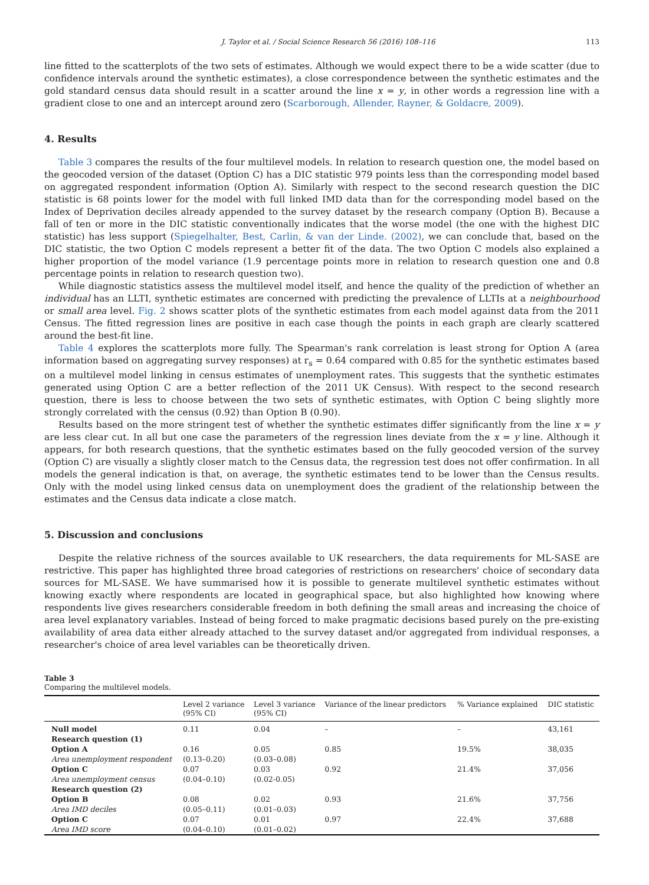J. Taylor et al. / Social Science Research 56 (2016) 108–116 113
line fitted to the scatterplots of the two sets of estimates. Although we would expect there to be a wide scatter (due to confidence intervals around the synthetic estimates), a close correspondence between the synthetic estimates and the gold standard census data should result in a scatter around the line x = y, in other words a regression line with a gradient close to one and an intercept around zero (Scarborough, Allender, Rayner, & Goldacre, 2009).
4. Results
Table 3 compares the results of the four multilevel models. In relation to research question one, the model based on the geocoded version of the dataset (Option C) has a DIC statistic 979 points less than the corresponding model based on aggregated respondent information (Option A). Similarly with respect to the second research question the DIC statistic is 68 points lower for the model with full linked IMD data than for the corresponding model based on the Index of Deprivation deciles already appended to the survey dataset by the research company (Option B). Because a fall of ten or more in the DIC statistic conventionally indicates that the worse model (the one with the highest DIC statistic) has less support (Spiegelhalter, Best, Carlin, & van der Linde. (2002), we can conclude that, based on the DIC statistic, the two Option C models represent a better fit of the data. The two Option C models also explained a higher proportion of the model variance (1.9 percentage points more in relation to research question one and 0.8 percentage points in relation to research question two).
While diagnostic statistics assess the multilevel model itself, and hence the quality of the prediction of whether an individual has an LLTI, synthetic estimates are concerned with predicting the prevalence of LLTIs at a neighbourhood or small area level. Fig. 2 shows scatter plots of the synthetic estimates from each model against data from the 2011 Census. The fitted regression lines are positive in each case though the points in each graph are clearly scattered around the best-fit line.
Table 4 explores the scatterplots more fully. The Spearman's rank correlation is least strong for Option A (area information based on aggregating survey responses) at r<sub>s</sub> = 0.64 compared with 0.85 for the synthetic estimates based on a multilevel model linking in census estimates of unemployment rates. This suggests that the synthetic estimates generated using Option C are a better reflection of the 2011 UK Census). With respect to the second research question, there is less to choose between the two sets of synthetic estimates, with Option C being slightly more strongly correlated with the census (0.92) than Option B (0.90).
Results based on the more stringent test of whether the synthetic estimates differ significantly from the line x = y are less clear cut. In all but one case the parameters of the regression lines deviate from the x = y line. Although it appears, for both research questions, that the synthetic estimates based on the fully geocoded version of the survey (Option C) are visually a slightly closer match to the Census data, the regression test does not offer confirmation. In all models the general indication is that, on average, the synthetic estimates tend to be lower than the Census results. Only with the model using linked census data on unemployment does the gradient of the relationship between the estimates and the Census data indicate a close match.
5. Discussion and conclusions
Despite the relative richness of the sources available to UK researchers, the data requirements for ML-SASE are restrictive. This paper has highlighted three broad categories of restrictions on researchers' choice of secondary data sources for ML-SASE. We have summarised how it is possible to generate multilevel synthetic estimates without knowing exactly where respondents are located in geographical space, but also highlighted how knowing where respondents live gives researchers considerable freedom in both defining the small areas and increasing the choice of area level explanatory variables. Instead of being forced to make pragmatic decisions based purely on the pre-existing availability of area data either already attached to the survey dataset and/or aggregated from individual responses, a researcher's choice of area level variables can be theoretically driven.
Table 3
Comparing the multilevel models.
| | Level 2 variance (95% CI) | Level 3 variance (95% CI) | Variance of the linear predictors | % Variance explained | DIC statistic |
| --- | --- | --- | --- | --- | --- |
| Null model | 0.11 | 0.04 | – | – | 43,161 |
| Research question (1) | | | | | |
| Option A | 0.16 | 0.05 | 0.85 | 19.5% | 38,035 |
| Area unemployment respondent | (0.13–0.20) | (0.03–0.08) | | | |
| Option C | 0.07 | 0.03 | 0.92 | 21.4% | 37,056 |
| Area unemployment census | (0.04–0.10) | (0.02-0.05) | | | |
| Research question (2) | | | | | |
| Option B | 0.08 | 0.02 | 0.93 | 21.6% | 37,756 |
| Area IMD deciles | (0.05–0.11) | (0.01–0.03) | | | |
| Option C | 0.07 | 0.01 | 0.97 | 22.4% | 37,688 |
| Area IMD score | (0.04–0.10) | (0.01–0.02) | | | |